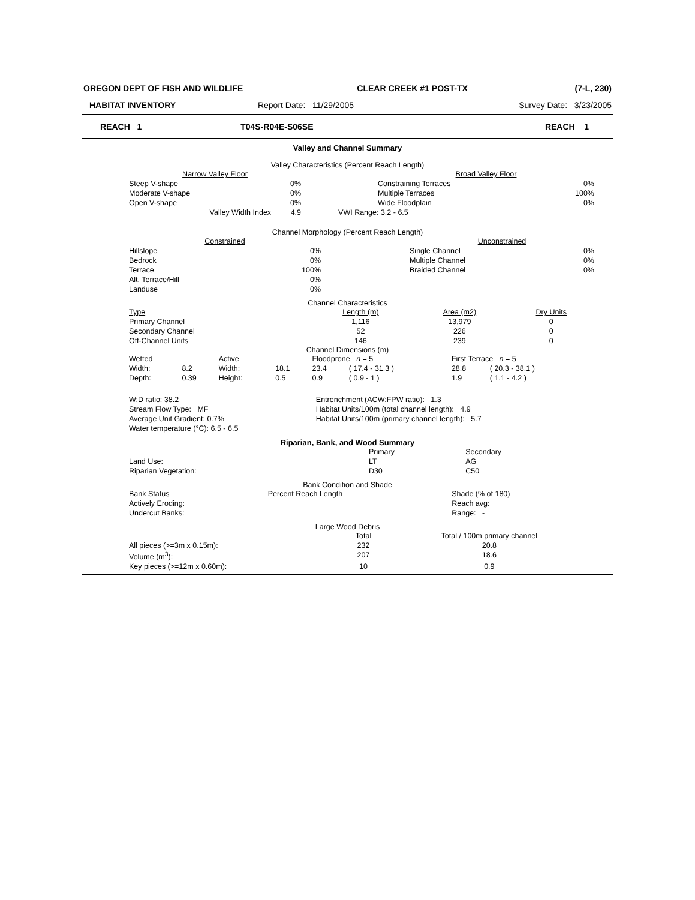| OREGON DEPT OF FISH AND WILDLIFE | CLEAR CREEK #1 POST-TX | (7-L, 230) |
| HABITAT INVENTORY | Report Date: 11/29/2005 | Survey Date: 3/23/2005 |
| REACH 1 | T04S-R04E-S06SE | REACH 1 |
Valley and Channel Summary
Valley Characteristics (Percent Reach Length)
| Narrow Valley Floor | | | Broad Valley Floor | |
| --- | --- | --- | --- | --- |
| Steep V-shape | 0% | | Constraining Terraces | 0% |
| Moderate V-shape | 0% | | Multiple Terraces | 100% |
| Open V-shape | 0% | | Wide Floodplain | 0% |
| Valley Width Index | 4.9 | VWI Range: 3.2 - 6.5 | | |
Channel Morphology (Percent Reach Length)
| Constrained | | | Unconstrained | |
| --- | --- | --- | --- | --- |
| Hillslope | 0% | | Single Channel | 0% |
| Bedrock | 0% | | Multiple Channel | 0% |
| Terrace | 100% | | Braided Channel | 0% |
| Alt. Terrace/Hill | 0% | | | |
| Landuse | 0% | | | |
Channel Characteristics
| Type | Length (m) | Area (m2) | Dry Units |
| --- | --- | --- | --- |
| Primary Channel | 1,116 | 13,979 | 0 |
| Secondary Channel | 52 | 226 | 0 |
| Off-Channel Units | 146 | 239 | 0 |
Channel Dimensions (m)
| Wetted | | Active | | Floodprone n = 5 | | First Terrace n = 5 | |
| --- | --- | --- | --- | --- | --- | --- | --- |
| Width: | 8.2 | Width: | 18.1 | 23.4 | ( 17.4 - 31.3 ) | 28.8 | ( 20.3 - 38.1 ) |
| Depth: | 0.39 | Height: | 0.5 | 0.9 | ( 0.9 - 1 ) | 1.9 | ( 1.1 - 4.2 ) |
| W:D ratio: 38.2 | Entrenchment (ACW:FPW ratio): 1.3 |
| Stream Flow Type: MF | Habitat Units/100m (total channel length): 4.9 |
| Average Unit Gradient: 0.7% | Habitat Units/100m (primary channel length): 5.7 |
| Water temperature (°C): 6.5 - 6.5 | |
Riparian, Bank, and Wood Summary
| | Primary | Secondary |
| --- | --- | --- |
| Land Use: | LT | AG |
| Riparian Vegetation: | D30 | C50 |
Bank Condition and Shade
| Bank Status | Percent Reach Length | Shade (% of 180) |
| --- | --- | --- |
| Actively Eroding: | | Reach avg: |
| Undercut Banks: | | Range: - |
Large Wood Debris
| | Total | Total / 100m primary channel |
| --- | --- | --- |
| All pieces (>=3m x 0.15m): | 232 | 20.8 |
| Volume (m<sup>3</sup>): | 207 | 18.6 |
| Key pieces (>=12m x 0.60m): | 10 | 0.9 |